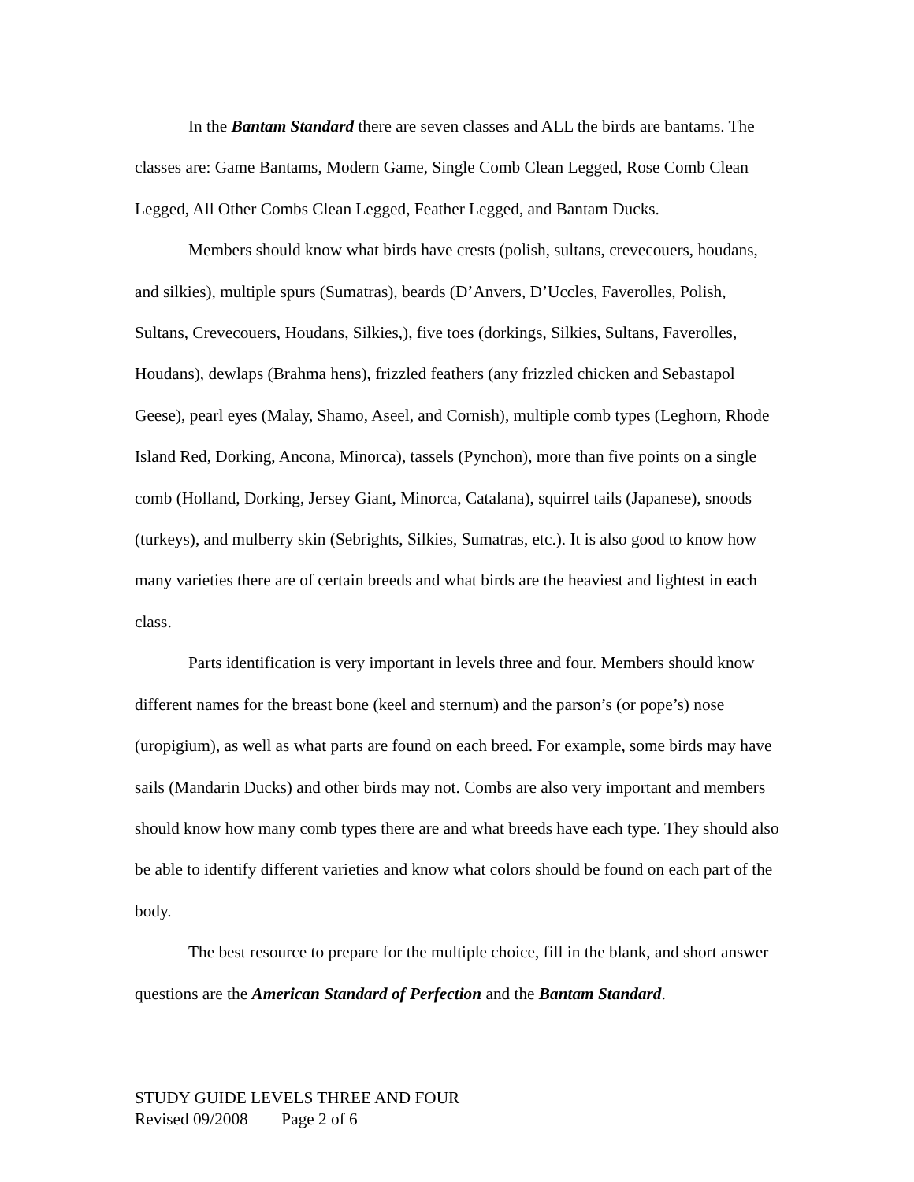In the Bantam Standard there are seven classes and ALL the birds are bantams. The classes are: Game Bantams, Modern Game, Single Comb Clean Legged, Rose Comb Clean Legged, All Other Combs Clean Legged, Feather Legged, and Bantam Ducks.
Members should know what birds have crests (polish, sultans, crevecouers, houdans, and silkies), multiple spurs (Sumatras), beards (D’Anvers, D’Uccles, Faverolles, Polish, Sultans, Crevecouers, Houdans, Silkies,), five toes (dorkings, Silkies, Sultans, Faverolles, Houdans), dewlaps (Brahma hens), frizzled feathers (any frizzled chicken and Sebastapol Geese), pearl eyes (Malay, Shamo, Aseel, and Cornish), multiple comb types (Leghorn, Rhode Island Red, Dorking, Ancona, Minorca), tassels (Pynchon), more than five points on a single comb (Holland, Dorking, Jersey Giant, Minorca, Catalana), squirrel tails (Japanese), snoods (turkeys), and mulberry skin (Sebrights, Silkies, Sumatras, etc.). It is also good to know how many varieties there are of certain breeds and what birds are the heaviest and lightest in each class.
Parts identification is very important in levels three and four. Members should know different names for the breast bone (keel and sternum) and the parson’s (or pope’s) nose (uropigium), as well as what parts are found on each breed. For example, some birds may have sails (Mandarin Ducks) and other birds may not. Combs are also very important and members should know how many comb types there are and what breeds have each type. They should also be able to identify different varieties and know what colors should be found on each part of the body.
The best resource to prepare for the multiple choice, fill in the blank, and short answer questions are the American Standard of Perfection and the Bantam Standard.
STUDY GUIDE LEVELS THREE AND FOUR
Revised 09/2008 Page 2 of 6